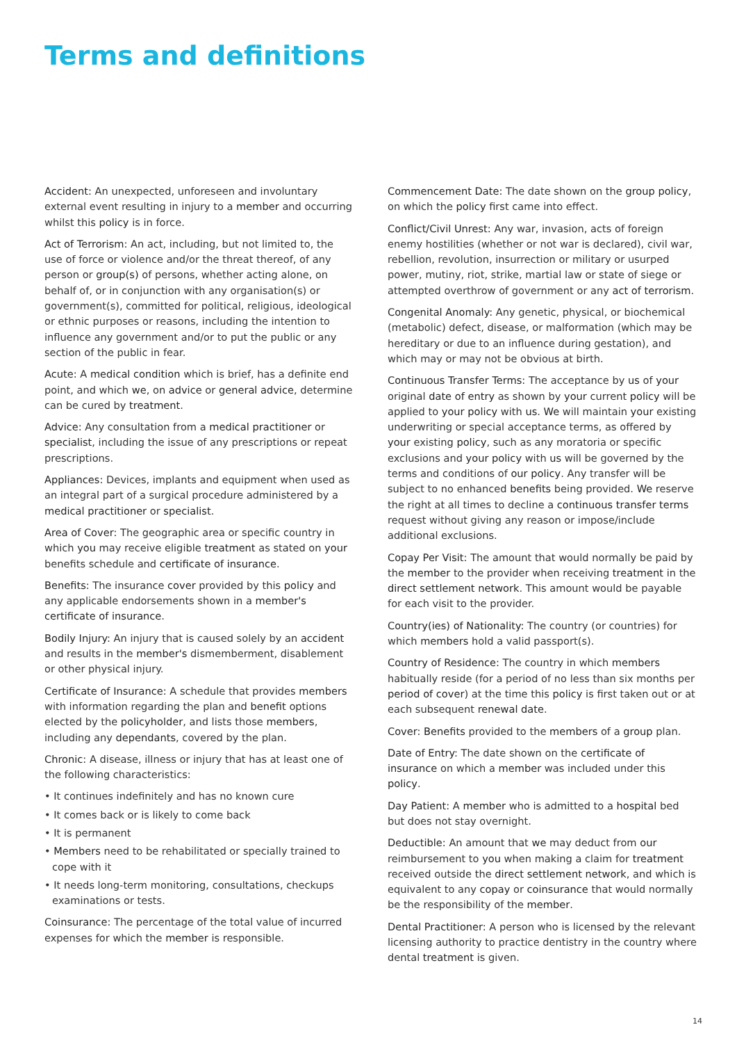Terms and definitions
Accident: An unexpected, unforeseen and involuntary external event resulting in injury to a member and occurring whilst this policy is in force.
Act of Terrorism: An act, including, but not limited to, the use of force or violence and/or the threat thereof, of any person or group(s) of persons, whether acting alone, on behalf of, or in conjunction with any organisation(s) or government(s), committed for political, religious, ideological or ethnic purposes or reasons, including the intention to influence any government and/or to put the public or any section of the public in fear.
Acute: A medical condition which is brief, has a definite end point, and which we, on advice or general advice, determine can be cured by treatment.
Advice: Any consultation from a medical practitioner or specialist, including the issue of any prescriptions or repeat prescriptions.
Appliances: Devices, implants and equipment when used as an integral part of a surgical procedure administered by a medical practitioner or specialist.
Area of Cover: The geographic area or specific country in which you may receive eligible treatment as stated on your benefits schedule and certificate of insurance.
Benefits: The insurance cover provided by this policy and any applicable endorsements shown in a member's certificate of insurance.
Bodily Injury: An injury that is caused solely by an accident and results in the member's dismemberment, disablement or other physical injury.
Certificate of Insurance: A schedule that provides members with information regarding the plan and benefit options elected by the policyholder, and lists those members, including any dependants, covered by the plan.
Chronic: A disease, illness or injury that has at least one of the following characteristics:
• It continues indefinitely and has no known cure
• It comes back or is likely to come back
• It is permanent
• Members need to be rehabilitated or specially trained to cope with it
• It needs long-term monitoring, consultations, checkups examinations or tests.
Coinsurance: The percentage of the total value of incurred expenses for which the member is responsible.
Commencement Date: The date shown on the group policy, on which the policy first came into effect.
Conflict/Civil Unrest: Any war, invasion, acts of foreign enemy hostilities (whether or not war is declared), civil war, rebellion, revolution, insurrection or military or usurped power, mutiny, riot, strike, martial law or state of siege or attempted overthrow of government or any act of terrorism.
Congenital Anomaly: Any genetic, physical, or biochemical (metabolic) defect, disease, or malformation (which may be hereditary or due to an influence during gestation), and which may or may not be obvious at birth.
Continuous Transfer Terms: The acceptance by us of your original date of entry as shown by your current policy will be applied to your policy with us. We will maintain your existing underwriting or special acceptance terms, as offered by your existing policy, such as any moratoria or specific exclusions and your policy with us will be governed by the terms and conditions of our policy. Any transfer will be subject to no enhanced benefits being provided. We reserve the right at all times to decline a continuous transfer terms request without giving any reason or impose/include additional exclusions.
Copay Per Visit: The amount that would normally be paid by the member to the provider when receiving treatment in the direct settlement network. This amount would be payable for each visit to the provider.
Country(ies) of Nationality: The country (or countries) for which members hold a valid passport(s).
Country of Residence: The country in which members habitually reside (for a period of no less than six months per period of cover) at the time this policy is first taken out or at each subsequent renewal date.
Cover: Benefits provided to the members of a group plan.
Date of Entry: The date shown on the certificate of insurance on which a member was included under this policy.
Day Patient: A member who is admitted to a hospital bed but does not stay overnight.
Deductible: An amount that we may deduct from our reimbursement to you when making a claim for treatment received outside the direct settlement network, and which is equivalent to any copay or coinsurance that would normally be the responsibility of the member.
Dental Practitioner: A person who is licensed by the relevant licensing authority to practice dentistry in the country where dental treatment is given.
14